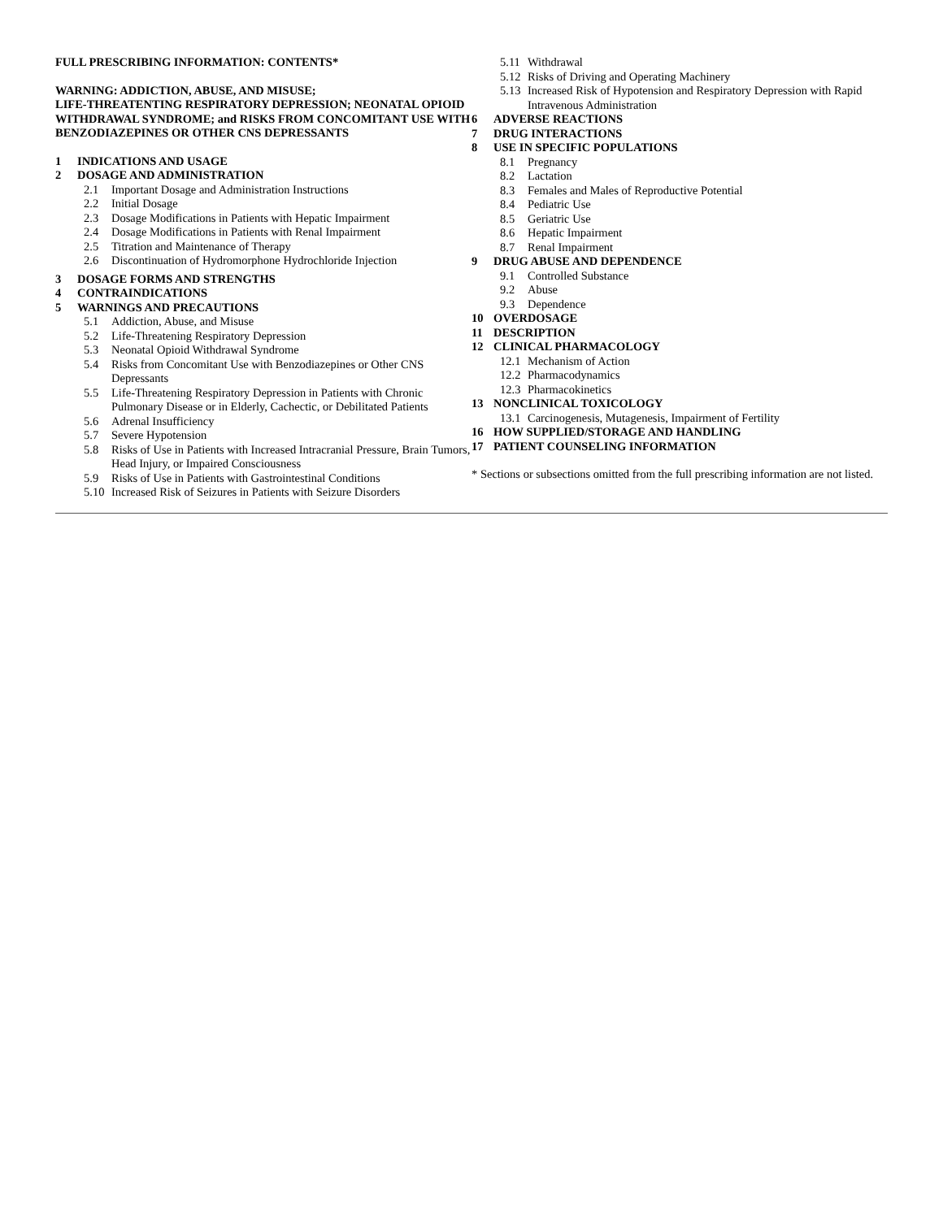FULL PRESCRIBING INFORMATION: CONTENTS*
WARNING: ADDICTION, ABUSE, AND MISUSE;
LIFE-THREATENTING RESPIRATORY DEPRESSION; NEONATAL OPIOID WITHDRAWAL SYNDROME; and RISKS FROM CONCOMITANT USE WITH BENZODIAZEPINES OR OTHER CNS DEPRESSANTS
1 INDICATIONS AND USAGE
2 DOSAGE AND ADMINISTRATION
2.1 Important Dosage and Administration Instructions
2.2 Initial Dosage
2.3 Dosage Modifications in Patients with Hepatic Impairment
2.4 Dosage Modifications in Patients with Renal Impairment
2.5 Titration and Maintenance of Therapy
2.6 Discontinuation of Hydromorphone Hydrochloride Injection
3 DOSAGE FORMS AND STRENGTHS
4 CONTRAINDICATIONS
5 WARNINGS AND PRECAUTIONS
5.1 Addiction, Abuse, and Misuse
5.2 Life-Threatening Respiratory Depression
5.3 Neonatal Opioid Withdrawal Syndrome
5.4 Risks from Concomitant Use with Benzodiazepines or Other CNS Depressants
5.5 Life-Threatening Respiratory Depression in Patients with Chronic Pulmonary Disease or in Elderly, Cachectic, or Debilitated Patients
5.6 Adrenal Insufficiency
5.7 Severe Hypotension
5.8 Risks of Use in Patients with Increased Intracranial Pressure, Brain Tumors, Head Injury, or Impaired Consciousness
5.9 Risks of Use in Patients with Gastrointestinal Conditions
5.10 Increased Risk of Seizures in Patients with Seizure Disorders
5.11 Withdrawal
5.12 Risks of Driving and Operating Machinery
5.13 Increased Risk of Hypotension and Respiratory Depression with Rapid Intravenous Administration
6 ADVERSE REACTIONS
7 DRUG INTERACTIONS
8 USE IN SPECIFIC POPULATIONS
8.1 Pregnancy
8.2 Lactation
8.3 Females and Males of Reproductive Potential
8.4 Pediatric Use
8.5 Geriatric Use
8.6 Hepatic Impairment
8.7 Renal Impairment
9 DRUG ABUSE AND DEPENDENCE
9.1 Controlled Substance
9.2 Abuse
9.3 Dependence
10 OVERDOSAGE
11 DESCRIPTION
12 CLINICAL PHARMACOLOGY
12.1 Mechanism of Action
12.2 Pharmacodynamics
12.3 Pharmacokinetics
13 NONCLINICAL TOXICOLOGY
13.1 Carcinogenesis, Mutagenesis, Impairment of Fertility
16 HOW SUPPLIED/STORAGE AND HANDLING
17 PATIENT COUNSELING INFORMATION
* Sections or subsections omitted from the full prescribing information are not listed.